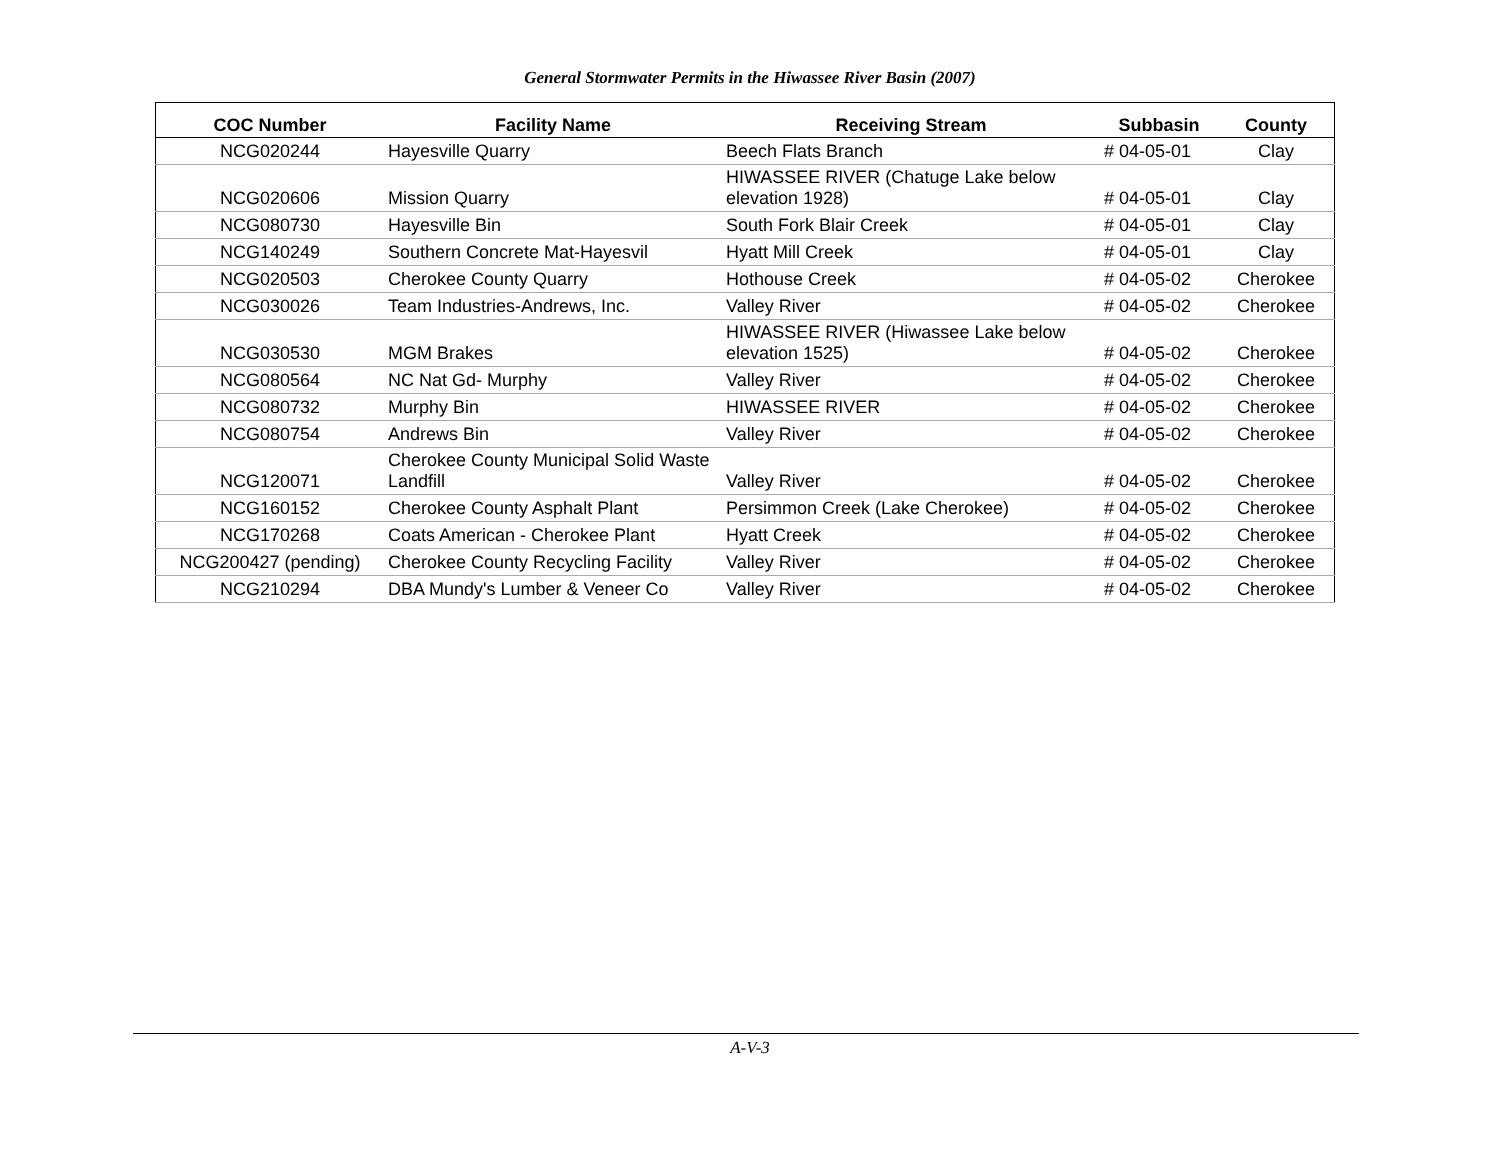General Stormwater Permits in the Hiwassee River Basin (2007)
| COC Number | Facility Name | Receiving Stream | Subbasin | County |
| --- | --- | --- | --- | --- |
| NCG020244 | Hayesville Quarry | Beech Flats Branch | # 04-05-01 | Clay |
| NCG020606 | Mission Quarry | HIWASSEE RIVER (Chatuge Lake below elevation 1928) | # 04-05-01 | Clay |
| NCG080730 | Hayesville Bin | South Fork Blair Creek | # 04-05-01 | Clay |
| NCG140249 | Southern Concrete Mat-Hayesvil | Hyatt Mill Creek | # 04-05-01 | Clay |
| NCG020503 | Cherokee County Quarry | Hothouse Creek | # 04-05-02 | Cherokee |
| NCG030026 | Team Industries-Andrews, Inc. | Valley River | # 04-05-02 | Cherokee |
| NCG030530 | MGM Brakes | HIWASSEE RIVER (Hiwassee Lake below elevation 1525) | # 04-05-02 | Cherokee |
| NCG080564 | NC Nat Gd- Murphy | Valley River | # 04-05-02 | Cherokee |
| NCG080732 | Murphy Bin | HIWASSEE RIVER | # 04-05-02 | Cherokee |
| NCG080754 | Andrews Bin | Valley River | # 04-05-02 | Cherokee |
| NCG120071 | Cherokee County Municipal Solid Waste Landfill | Valley River | # 04-05-02 | Cherokee |
| NCG160152 | Cherokee County Asphalt Plant | Persimmon Creek (Lake Cherokee) | # 04-05-02 | Cherokee |
| NCG170268 | Coats American - Cherokee Plant | Hyatt Creek | # 04-05-02 | Cherokee |
| NCG200427 (pending) | Cherokee County Recycling Facility | Valley River | # 04-05-02 | Cherokee |
| NCG210294 | DBA Mundy's Lumber & Veneer Co | Valley River | # 04-05-02 | Cherokee |
A-V-3